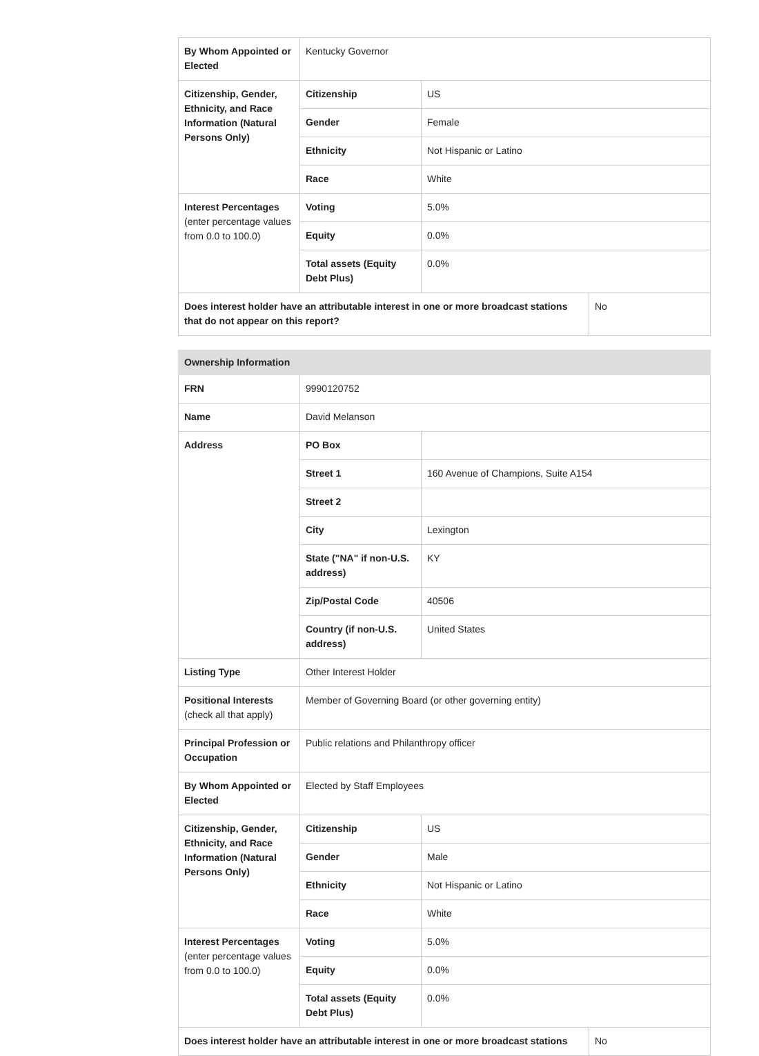| By Whom Appointed or Elected | Kentucky Governor | | |
| Citizenship, Gender, Ethnicity, and Race Information (Natural Persons Only) | Citizenship | US | |
| | Gender | Female | |
| | Ethnicity | Not Hispanic or Latino | |
| | Race | White | |
| Interest Percentages (enter percentage values from 0.0 to 100.0) | Voting | 5.0% | |
| | Equity | 0.0% | |
| | Total assets (Equity Debt Plus) | 0.0% | |
| Does interest holder have an attributable interest in one or more broadcast stations that do not appear on this report? | | | No |
| Ownership Information | | | |
| FRN | 9990120752 | | |
| Name | David Melanson | | |
| Address | PO Box | | |
| | Street 1 | 160 Avenue of Champions, Suite A154 | |
| | Street 2 | | |
| | City | Lexington | |
| | State ("NA" if non-U.S. address) | KY | |
| | Zip/Postal Code | 40506 | |
| | Country (if non-U.S. address) | United States | |
| Listing Type | Other Interest Holder | | |
| Positional Interests (check all that apply) | Member of Governing Board (or other governing entity) | | |
| Principal Profession or Occupation | Public relations and Philanthropy officer | | |
| By Whom Appointed or Elected | Elected by Staff Employees | | |
| Citizenship, Gender, Ethnicity, and Race Information (Natural Persons Only) | Citizenship | US | |
| | Gender | Male | |
| | Ethnicity | Not Hispanic or Latino | |
| | Race | White | |
| Interest Percentages (enter percentage values from 0.0 to 100.0) | Voting | 5.0% | |
| | Equity | 0.0% | |
| | Total assets (Equity Debt Plus) | 0.0% | |
| Does interest holder have an attributable interest in one or more broadcast stations | | | No |